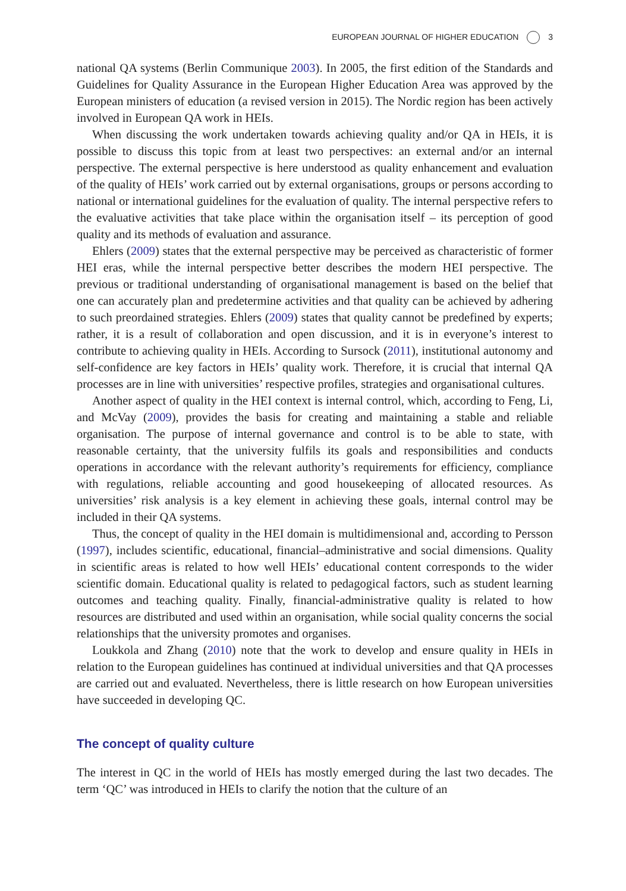EUROPEAN JOURNAL OF HIGHER EDUCATION 3
national QA systems (Berlin Communique 2003). In 2005, the first edition of the Standards and Guidelines for Quality Assurance in the European Higher Education Area was approved by the European ministers of education (a revised version in 2015). The Nordic region has been actively involved in European QA work in HEIs.
When discussing the work undertaken towards achieving quality and/or QA in HEIs, it is possible to discuss this topic from at least two perspectives: an external and/or an internal perspective. The external perspective is here understood as quality enhancement and evaluation of the quality of HEIs’ work carried out by external organisations, groups or persons according to national or international guidelines for the evaluation of quality. The internal perspective refers to the evaluative activities that take place within the organisation itself – its perception of good quality and its methods of evaluation and assurance.
Ehlers (2009) states that the external perspective may be perceived as characteristic of former HEI eras, while the internal perspective better describes the modern HEI perspective. The previous or traditional understanding of organisational management is based on the belief that one can accurately plan and predetermine activities and that quality can be achieved by adhering to such preordained strategies. Ehlers (2009) states that quality cannot be predefined by experts; rather, it is a result of collaboration and open discussion, and it is in everyone’s interest to contribute to achieving quality in HEIs. According to Sursock (2011), institutional autonomy and self-confidence are key factors in HEIs’ quality work. Therefore, it is crucial that internal QA processes are in line with universities’ respective profiles, strategies and organisational cultures.
Another aspect of quality in the HEI context is internal control, which, according to Feng, Li, and McVay (2009), provides the basis for creating and maintaining a stable and reliable organisation. The purpose of internal governance and control is to be able to state, with reasonable certainty, that the university fulfils its goals and responsibilities and conducts operations in accordance with the relevant authority’s requirements for efficiency, compliance with regulations, reliable accounting and good housekeeping of allocated resources. As universities’ risk analysis is a key element in achieving these goals, internal control may be included in their QA systems.
Thus, the concept of quality in the HEI domain is multidimensional and, according to Persson (1997), includes scientific, educational, financial–administrative and social dimensions. Quality in scientific areas is related to how well HEIs’ educational content corresponds to the wider scientific domain. Educational quality is related to pedagogical factors, such as student learning outcomes and teaching quality. Finally, financial-administrative quality is related to how resources are distributed and used within an organisation, while social quality concerns the social relationships that the university promotes and organises.
Loukkola and Zhang (2010) note that the work to develop and ensure quality in HEIs in relation to the European guidelines has continued at individual universities and that QA processes are carried out and evaluated. Nevertheless, there is little research on how European universities have succeeded in developing QC.
The concept of quality culture
The interest in QC in the world of HEIs has mostly emerged during the last two decades. The term ‘QC’ was introduced in HEIs to clarify the notion that the culture of an